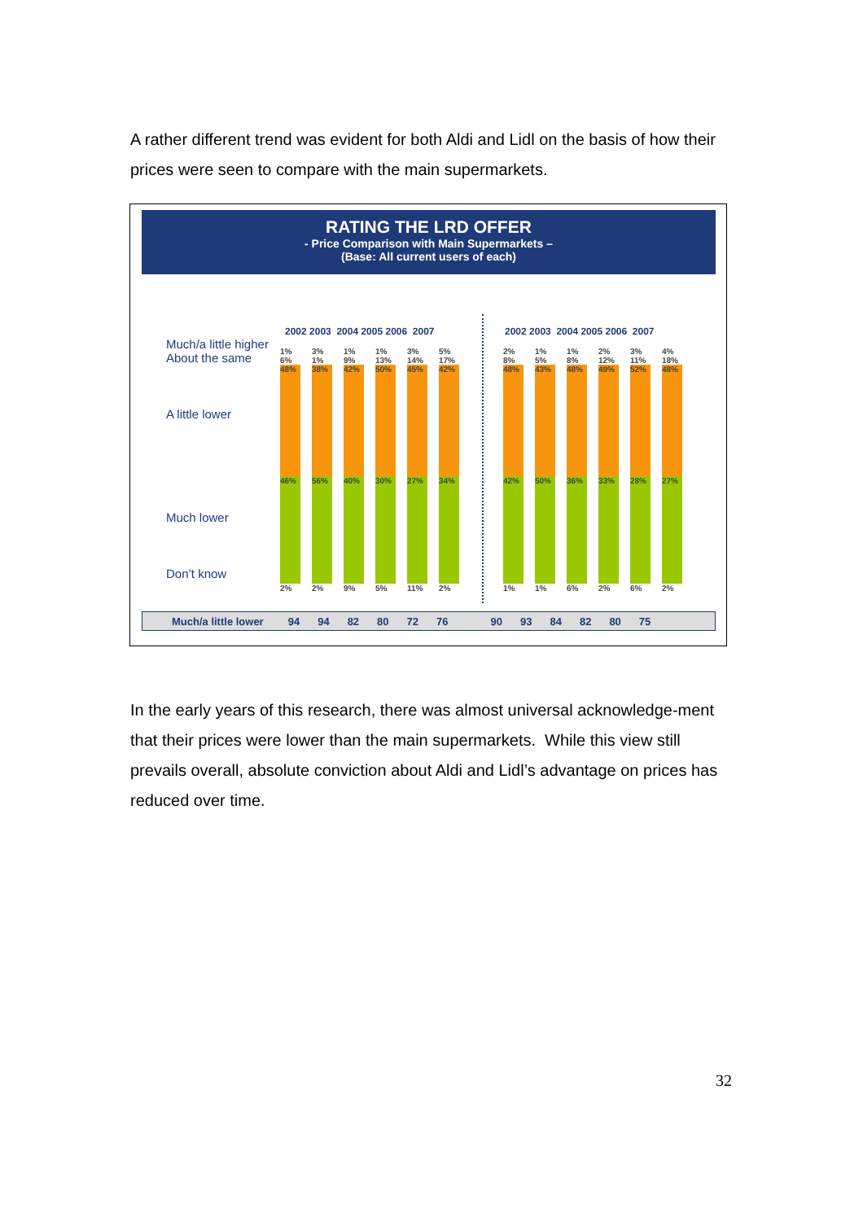A rather different trend was evident for both Aldi and Lidl on the basis of how their prices were seen to compare with the main supermarkets.
RATING THE LRD OFFER
- Price Comparison with Main Supermarkets –
(Base: All current users of each)
Much/a little higher
About the same
A little lower
Much lower
Don’t know
2002 2003 2004 2005 2006 2007
2002 2003 2004 2005 2006 2007
1% 6%
48%
46%
2%
3% 1%
38%
56%
2%
1% 9%
42%
40%
9%
1% 13%
50%
30%
5%
3% 14%
45%
27%
11%
5% 17%
42%
34%
2%
2% 8%
48%
42%
1%
1% 5%
43%
50%
1%
1% 8%
48%
36%
6%
2% 12%
49%
33%
2%
3% 11%
52%
28%
6%
4% 18%
48%
27%
2%
Much/a little lower 94 94 82 80 72 76 90 93 84 82 80 75
In the early years of this research, there was almost universal acknowledge-ment that their prices were lower than the main supermarkets. While this view still prevails overall, absolute conviction about Aldi and Lidl’s advantage on prices has reduced over time.
32